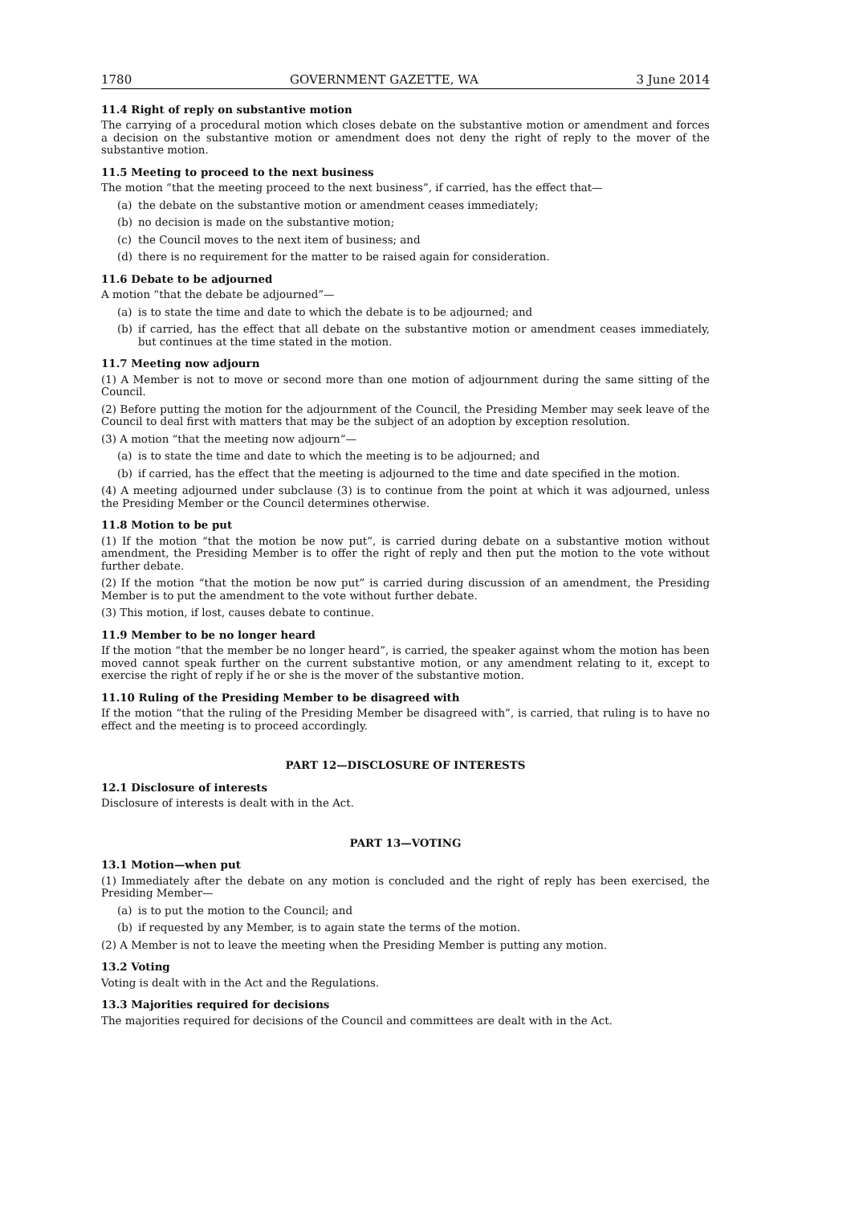1780 GOVERNMENT GAZETTE, WA 3 June 2014
11.4 Right of reply on substantive motion
The carrying of a procedural motion which closes debate on the substantive motion or amendment and forces a decision on the substantive motion or amendment does not deny the right of reply to the mover of the substantive motion.
11.5 Meeting to proceed to the next business
The motion “that the meeting proceed to the next business”, if carried, has the effect that—
(a) the debate on the substantive motion or amendment ceases immediately;
(b) no decision is made on the substantive motion;
(c) the Council moves to the next item of business; and
(d) there is no requirement for the matter to be raised again for consideration.
11.6 Debate to be adjourned
A motion “that the debate be adjourned”—
(a) is to state the time and date to which the debate is to be adjourned; and
(b) if carried, has the effect that all debate on the substantive motion or amendment ceases immediately, but continues at the time stated in the motion.
11.7 Meeting now adjourn
(1) A Member is not to move or second more than one motion of adjournment during the same sitting of the Council.
(2) Before putting the motion for the adjournment of the Council, the Presiding Member may seek leave of the Council to deal first with matters that may be the subject of an adoption by exception resolution.
(3) A motion “that the meeting now adjourn”—
(a) is to state the time and date to which the meeting is to be adjourned; and
(b) if carried, has the effect that the meeting is adjourned to the time and date specified in the motion.
(4) A meeting adjourned under subclause (3) is to continue from the point at which it was adjourned, unless the Presiding Member or the Council determines otherwise.
11.8 Motion to be put
(1) If the motion “that the motion be now put”, is carried during debate on a substantive motion without amendment, the Presiding Member is to offer the right of reply and then put the motion to the vote without further debate.
(2) If the motion “that the motion be now put” is carried during discussion of an amendment, the Presiding Member is to put the amendment to the vote without further debate.
(3) This motion, if lost, causes debate to continue.
11.9 Member to be no longer heard
If the motion “that the member be no longer heard”, is carried, the speaker against whom the motion has been moved cannot speak further on the current substantive motion, or any amendment relating to it, except to exercise the right of reply if he or she is the mover of the substantive motion.
11.10 Ruling of the Presiding Member to be disagreed with
If the motion “that the ruling of the Presiding Member be disagreed with”, is carried, that ruling is to have no effect and the meeting is to proceed accordingly.
PART 12—DISCLOSURE OF INTERESTS
12.1 Disclosure of interests
Disclosure of interests is dealt with in the Act.
PART 13—VOTING
13.1 Motion—when put
(1) Immediately after the debate on any motion is concluded and the right of reply has been exercised, the Presiding Member—
(a) is to put the motion to the Council; and
(b) if requested by any Member, is to again state the terms of the motion.
(2) A Member is not to leave the meeting when the Presiding Member is putting any motion.
13.2 Voting
Voting is dealt with in the Act and the Regulations.
13.3 Majorities required for decisions
The majorities required for decisions of the Council and committees are dealt with in the Act.